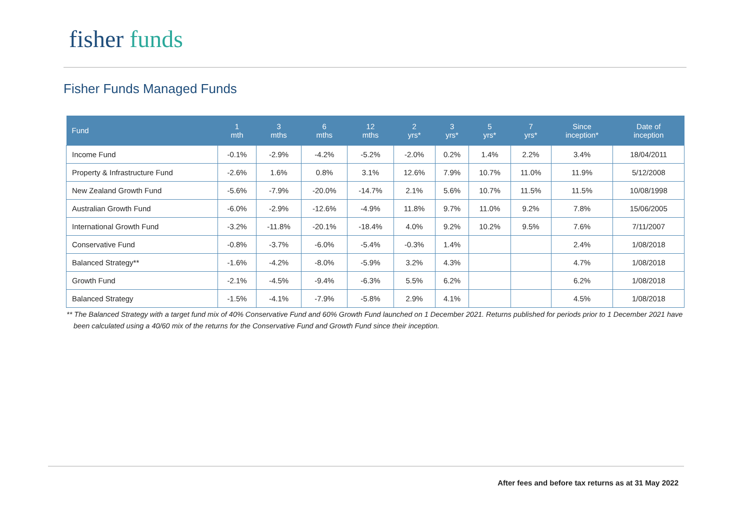fisher funds
Fisher Funds Managed Funds
| Fund | 1 mth | 3 mths | 6 mths | 12 mths | 2 yrs* | 3 yrs* | 5 yrs* | 7 yrs* | Since inception* | Date of inception |
| --- | --- | --- | --- | --- | --- | --- | --- | --- | --- | --- |
| Income Fund | -0.1% | -2.9% | -4.2% | -5.2% | -2.0% | 0.2% | 1.4% | 2.2% | 3.4% | 18/04/2011 |
| Property & Infrastructure Fund | -2.6% | 1.6% | 0.8% | 3.1% | 12.6% | 7.9% | 10.7% | 11.0% | 11.9% | 5/12/2008 |
| New Zealand Growth Fund | -5.6% | -7.9% | -20.0% | -14.7% | 2.1% | 5.6% | 10.7% | 11.5% | 11.5% | 10/08/1998 |
| Australian Growth Fund | -6.0% | -2.9% | -12.6% | -4.9% | 11.8% | 9.7% | 11.0% | 9.2% | 7.8% | 15/06/2005 |
| International Growth Fund | -3.2% | -11.8% | -20.1% | -18.4% | 4.0% | 9.2% | 10.2% | 9.5% | 7.6% | 7/11/2007 |
| Conservative Fund | -0.8% | -3.7% | -6.0% | -5.4% | -0.3% | 1.4% | | | 2.4% | 1/08/2018 |
| Balanced Strategy** | -1.6% | -4.2% | -8.0% | -5.9% | 3.2% | 4.3% | | | 4.7% | 1/08/2018 |
| Growth Fund | -2.1% | -4.5% | -9.4% | -6.3% | 5.5% | 6.2% | | | 6.2% | 1/08/2018 |
| Balanced Strategy | -1.5% | -4.1% | -7.9% | -5.8% | 2.9% | 4.1% | | | 4.5% | 1/08/2018 |
** The Balanced Strategy with a target fund mix of 40% Conservative Fund and 60% Growth Fund launched on 1 December 2021. Returns published for periods prior to 1 December 2021 have been calculated using a 40/60 mix of the returns for the Conservative Fund and Growth Fund since their inception.
After fees and before tax returns as at 31 May 2022